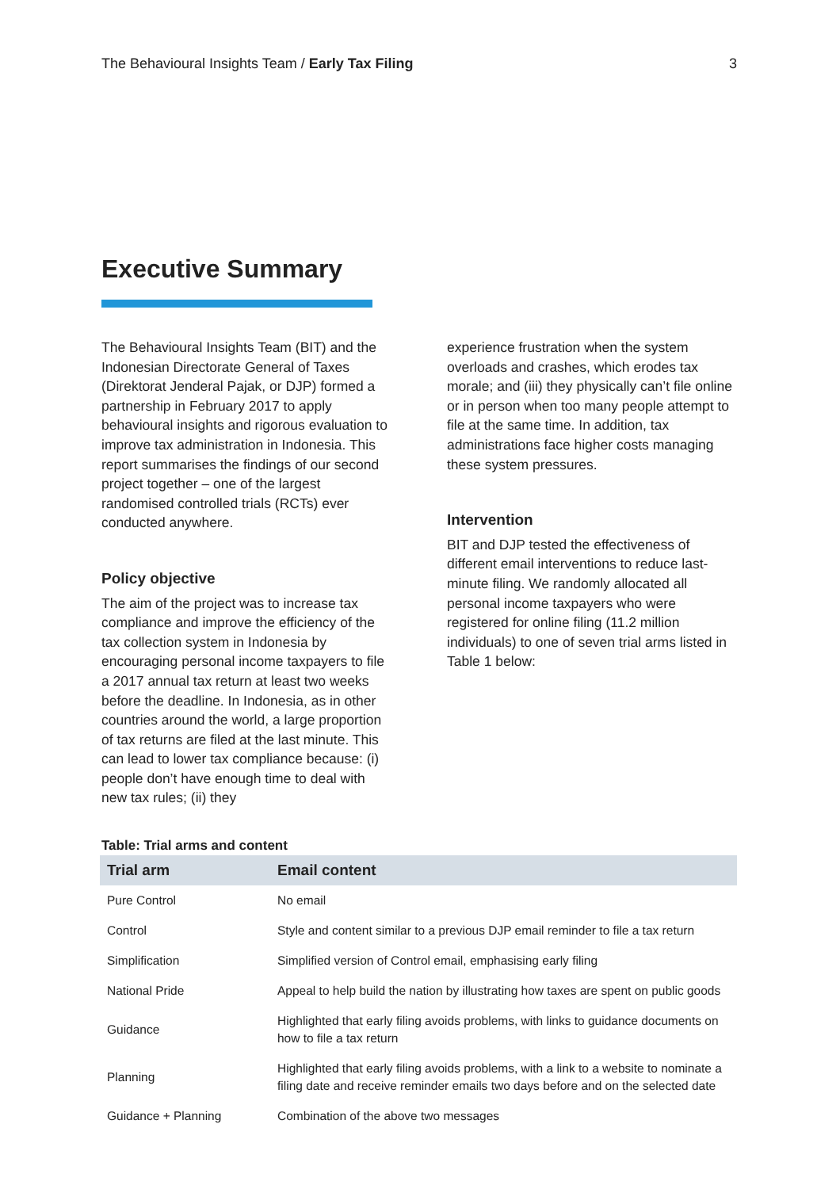The Behavioural Insights Team / Early Tax Filing 3
Executive Summary
The Behavioural Insights Team (BIT) and the Indonesian Directorate General of Taxes (Direktorat Jenderal Pajak, or DJP) formed a partnership in February 2017 to apply behavioural insights and rigorous evaluation to improve tax administration in Indonesia. This report summarises the findings of our second project together – one of the largest randomised controlled trials (RCTs) ever conducted anywhere.
Policy objective
The aim of the project was to increase tax compliance and improve the efficiency of the tax collection system in Indonesia by encouraging personal income taxpayers to file a 2017 annual tax return at least two weeks before the deadline. In Indonesia, as in other countries around the world, a large proportion of tax returns are filed at the last minute. This can lead to lower tax compliance because: (i) people don’t have enough time to deal with new tax rules; (ii) they
experience frustration when the system overloads and crashes, which erodes tax morale; and (iii) they physically can’t file online or in person when too many people attempt to file at the same time. In addition, tax administrations face higher costs managing these system pressures.
Intervention
BIT and DJP tested the effectiveness of different email interventions to reduce last-minute filing. We randomly allocated all personal income taxpayers who were registered for online filing (11.2 million individuals) to one of seven trial arms listed in Table 1 below:
Table: Trial arms and content
| Trial arm | Email content |
| --- | --- |
| Pure Control | No email |
| Control | Style and content similar to a previous DJP email reminder to file a tax return |
| Simplification | Simplified version of Control email, emphasising early filing |
| National Pride | Appeal to help build the nation by illustrating how taxes are spent on public goods |
| Guidance | Highlighted that early filing avoids problems, with links to guidance documents on how to file a tax return |
| Planning | Highlighted that early filing avoids problems, with a link to a website to nominate a filing date and receive reminder emails two days before and on the selected date |
| Guidance + Planning | Combination of the above two messages |